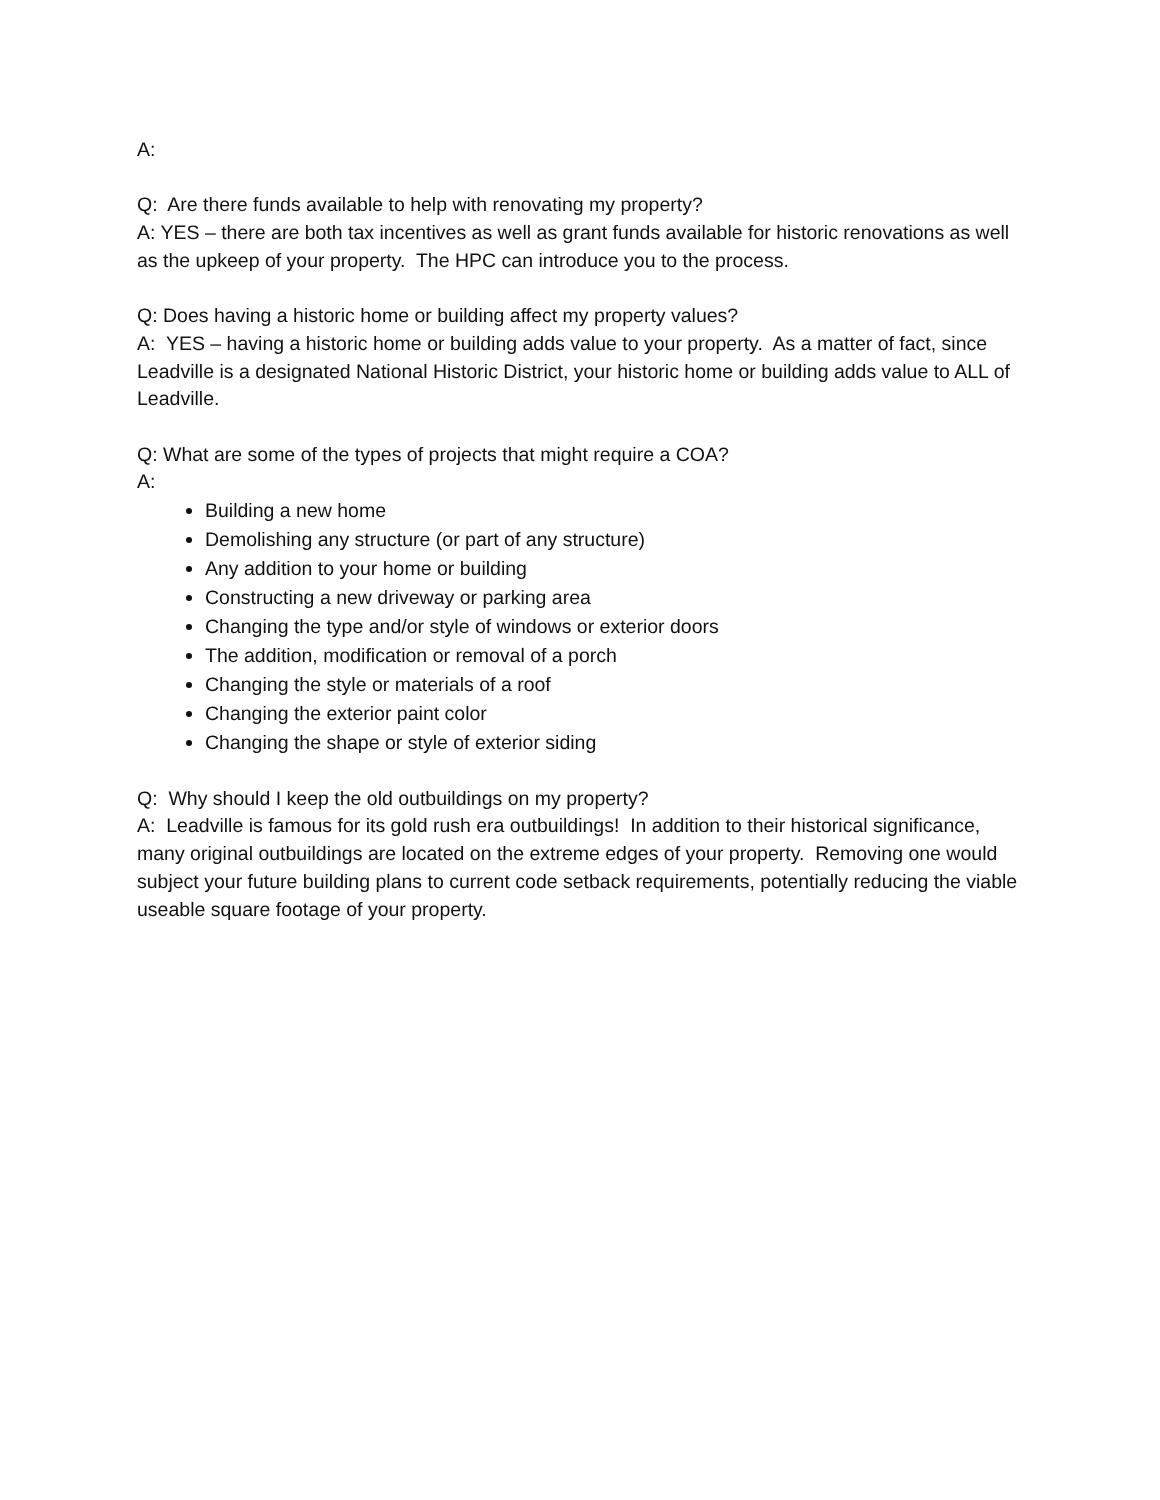A:
Q: Are there funds available to help with renovating my property?
A: YES – there are both tax incentives as well as grant funds available for historic renovations as well as the upkeep of your property. The HPC can introduce you to the process.
Q: Does having a historic home or building affect my property values?
A: YES – having a historic home or building adds value to your property. As a matter of fact, since Leadville is a designated National Historic District, your historic home or building adds value to ALL of Leadville.
Q: What are some of the types of projects that might require a COA?
A:
Building a new home
Demolishing any structure (or part of any structure)
Any addition to your home or building
Constructing a new driveway or parking area
Changing the type and/or style of windows or exterior doors
The addition, modification or removal of a porch
Changing the style or materials of a roof
Changing the exterior paint color
Changing the shape or style of exterior siding
Q: Why should I keep the old outbuildings on my property?
A: Leadville is famous for its gold rush era outbuildings! In addition to their historical significance, many original outbuildings are located on the extreme edges of your property. Removing one would subject your future building plans to current code setback requirements, potentially reducing the viable useable square footage of your property.